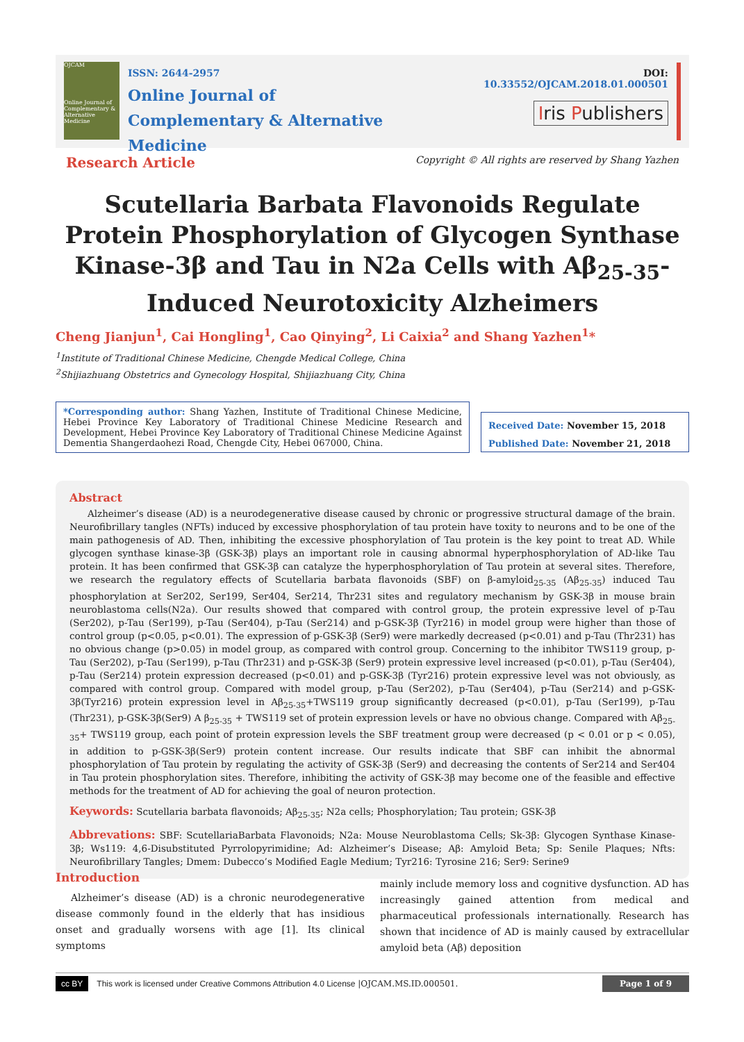OJCAM
Online Journal of Complementary & Alternative Medicine
ISSN: 2644-2957
Online Journal of
Complementary & Alternative Medicine
DOI: 10.33552/OJCAM.2018.01.000501
Iris Publishers
Research Article Copyright © All rights are reserved by Shang Yazhen
Scutellaria Barbata Flavonoids Regulate Protein Phosphorylation of Glycogen Synthase Kinase-3β and Tau in N2a Cells with Aβ<sub>25-35</sub>-Induced Neurotoxicity Alzheimers
Cheng Jianjun<sup>1</sup>, Cai Hongling<sup>1</sup>, Cao Qinying<sup>2</sup>, Li Caixia<sup>2</sup> and Shang Yazhen<sup>1</sup>*
<sup>1</sup> Institute of Traditional Chinese Medicine, Chengde Medical College, China
<sup>2</sup> Shijiazhuang Obstetrics and Gynecology Hospital, Shijiazhuang City, China
*Corresponding author: Shang Yazhen, Institute of Traditional Chinese Medicine, Hebei Province Key Laboratory of Traditional Chinese Medicine Research and Development, Hebei Province Key Laboratory of Traditional Chinese Medicine Against Dementia Shangerdaohezi Road, Chengde City, Hebei 067000, China.
Received Date: November 15, 2018
Published Date: November 21, 2018
Abstract
Alzheimer’s disease (AD) is a neurodegenerative disease caused by chronic or progressive structural damage of the brain. Neurofibrillary tangles (NFTs) induced by excessive phosphorylation of tau protein have toxity to neurons and to be one of the main pathogenesis of AD. Then, inhibiting the excessive phosphorylation of Tau protein is the key point to treat AD. While glycogen synthase kinase-3β (GSK-3β) plays an important role in causing abnormal hyperphosphorylation of AD-like Tau protein. It has been confirmed that GSK-3β can catalyze the hyperphosphorylation of Tau protein at several sites. Therefore, we research the regulatory effects of Scutellaria barbata flavonoids (SBF) on β-amyloid<sub>25-35</sub> (Aβ<sub>25-35</sub>) induced Tau phosphorylation at Ser202, Ser199, Ser404, Ser214, Thr231 sites and regulatory mechanism by GSK-3β in mouse brain neuroblastoma cells(N2a). Our results showed that compared with control group, the protein expressive level of p-Tau (Ser202), p-Tau (Ser199), p-Tau (Ser404), p-Tau (Ser214) and p-GSK-3β (Tyr216) in model group were higher than those of control group (p<0.05, p<0.01). The expression of p-GSK-3β (Ser9) were markedly decreased (p<0.01) and p-Tau (Thr231) has no obvious change (p>0.05) in model group, as compared with control group. Concerning to the inhibitor TWS119 group, p-Tau (Ser202), p-Tau (Ser199), p-Tau (Thr231) and p-GSK-3β (Ser9) protein expressive level increased (p<0.01), p-Tau (Ser404), p-Tau (Ser214) protein expression decreased (p<0.01) and p-GSK-3β (Tyr216) protein expressive level was not obviously, as compared with control group. Compared with model group, p-Tau (Ser202), p-Tau (Ser404), p-Tau (Ser214) and p-GSK-3β(Tyr216) protein expression level in Aβ<sub>25-35</sub>+TWS119 group significantly decreased (p<0.01), p-Tau (Ser199), p-Tau (Thr231), p-GSK-3β(Ser9) A β<sub>25-35</sub> + TWS119 set of protein expression levels or have no obvious change. Compared with Aβ<sub>25-35</sub>+ TWS119 group, each point of protein expression levels the SBF treatment group were decreased (p < 0.01 or p < 0.05), in addition to p-GSK-3β(Ser9) protein content increase. Our results indicate that SBF can inhibit the abnormal phosphorylation of Tau protein by regulating the activity of GSK-3β (Ser9) and decreasing the contents of Ser214 and Ser404 in Tau protein phosphorylation sites. Therefore, inhibiting the activity of GSK-3β may become one of the feasible and effective methods for the treatment of AD for achieving the goal of neuron protection.
Keywords: Scutellaria barbata flavonoids; Aβ<sub>25-35</sub>; N2a cells; Phosphorylation; Tau protein; GSK-3β
Abbrevations: SBF: ScutellariaBarbata Flavonoids; N2a: Mouse Neuroblastoma Cells; Sk-3β: Glycogen Synthase Kinase-3β; Ws119: 4,6-Disubstituted Pyrrolopyrimidine; Ad: Alzheimer’s Disease; Aβ: Amyloid Beta; Sp: Senile Plaques; Nfts: Neurofibrillary Tangles; Dmem: Dubecco’s Modified Eagle Medium; Tyr216: Tyrosine 216; Ser9: Serine9
Introduction
Alzheimer’s disease (AD) is a chronic neurodegenerative disease commonly found in the elderly that has insidious onset and gradually worsens with age [1]. Its clinical symptoms
mainly include memory loss and cognitive dysfunction. AD has increasingly gained attention from medical and pharmaceutical professionals internationally. Research has shown that incidence of AD is mainly caused by extracellular amyloid beta (Aβ) deposition
cc BY This work is licensed under Creative Commons Attribution 4.0 License |OJCAM.MS.ID.000501. Page 1 of 9